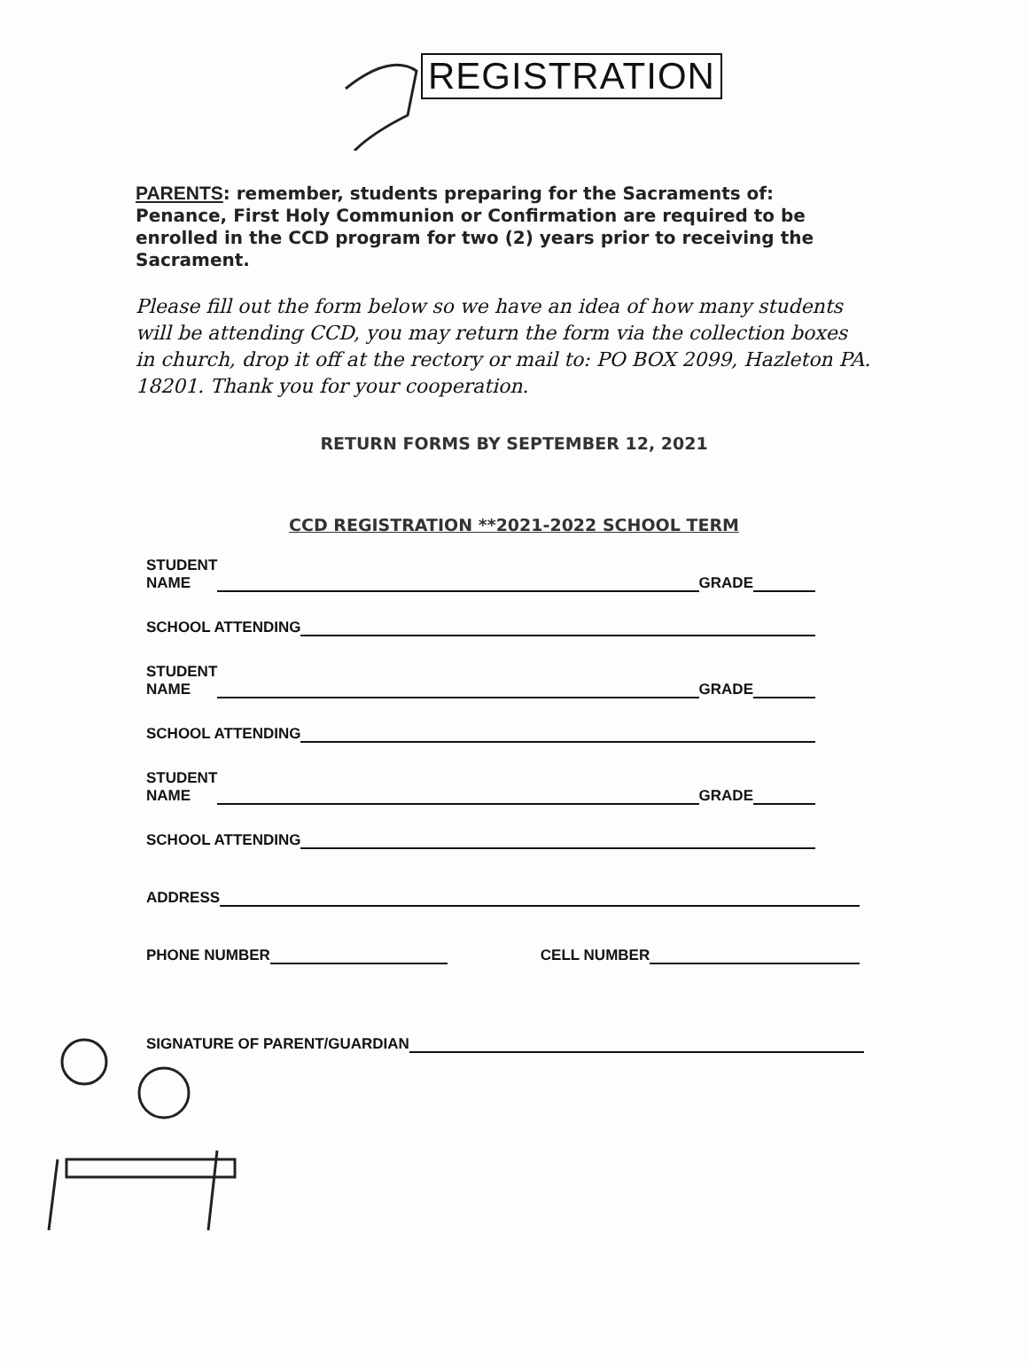REGISTRATION
PARENTS: remember, students preparing for the Sacraments of: Penance, First Holy Communion or Confirmation are required to be enrolled in the CCD program for two (2) years prior to receiving the Sacrament.
Please fill out the form below so we have an idea of how many students will be attending CCD, you may return the form via the collection boxes in church, drop it off at the rectory or mail to: PO BOX 2099, Hazleton PA. 18201. Thank you for your cooperation.
RETURN FORMS BY SEPTEMBER 12, 2021
CCD REGISTRATION **2021-2022 SCHOOL TERM
STUDENT
NAME GRADE
SCHOOL ATTENDING
STUDENT
NAME GRADE
SCHOOL ATTENDING
STUDENT
NAME GRADE
SCHOOL ATTENDING
ADDRESS
PHONE NUMBER CELL NUMBER
SIGNATURE OF PARENT/GUARDIAN